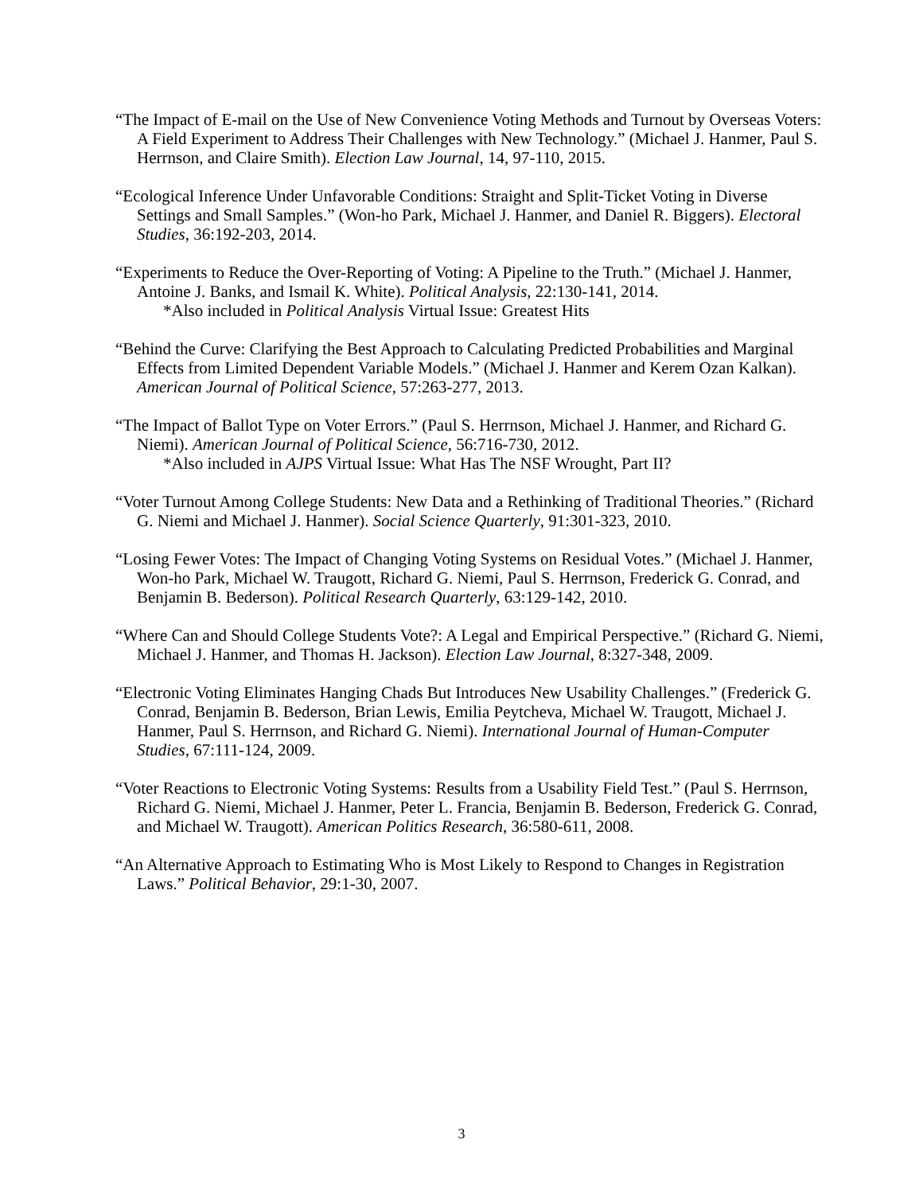“The Impact of E-mail on the Use of New Convenience Voting Methods and Turnout by Overseas Voters: A Field Experiment to Address Their Challenges with New Technology.” (Michael J. Hanmer, Paul S. Herrnson, and Claire Smith). Election Law Journal, 14, 97-110, 2015.
“Ecological Inference Under Unfavorable Conditions: Straight and Split-Ticket Voting in Diverse Settings and Small Samples.” (Won-ho Park, Michael J. Hanmer, and Daniel R. Biggers). Electoral Studies, 36:192-203, 2014.
“Experiments to Reduce the Over-Reporting of Voting: A Pipeline to the Truth.” (Michael J. Hanmer, Antoine J. Banks, and Ismail K. White). Political Analysis, 22:130-141, 2014.
*Also included in Political Analysis Virtual Issue: Greatest Hits
“Behind the Curve: Clarifying the Best Approach to Calculating Predicted Probabilities and Marginal Effects from Limited Dependent Variable Models.” (Michael J. Hanmer and Kerem Ozan Kalkan). American Journal of Political Science, 57:263-277, 2013.
“The Impact of Ballot Type on Voter Errors.” (Paul S. Herrnson, Michael J. Hanmer, and Richard G. Niemi). American Journal of Political Science, 56:716-730, 2012.
*Also included in AJPS Virtual Issue: What Has The NSF Wrought, Part II?
“Voter Turnout Among College Students: New Data and a Rethinking of Traditional Theories.” (Richard G. Niemi and Michael J. Hanmer). Social Science Quarterly, 91:301-323, 2010.
“Losing Fewer Votes: The Impact of Changing Voting Systems on Residual Votes.” (Michael J. Hanmer, Won-ho Park, Michael W. Traugott, Richard G. Niemi, Paul S. Herrnson, Frederick G. Conrad, and Benjamin B. Bederson). Political Research Quarterly, 63:129-142, 2010.
“Where Can and Should College Students Vote?: A Legal and Empirical Perspective.” (Richard G. Niemi, Michael J. Hanmer, and Thomas H. Jackson). Election Law Journal, 8:327-348, 2009.
“Electronic Voting Eliminates Hanging Chads But Introduces New Usability Challenges.” (Frederick G. Conrad, Benjamin B. Bederson, Brian Lewis, Emilia Peytcheva, Michael W. Traugott, Michael J. Hanmer, Paul S. Herrnson, and Richard G. Niemi). International Journal of Human-Computer Studies, 67:111-124, 2009.
“Voter Reactions to Electronic Voting Systems: Results from a Usability Field Test.” (Paul S. Herrnson, Richard G. Niemi, Michael J. Hanmer, Peter L. Francia, Benjamin B. Bederson, Frederick G. Conrad, and Michael W. Traugott). American Politics Research, 36:580-611, 2008.
“An Alternative Approach to Estimating Who is Most Likely to Respond to Changes in Registration Laws.” Political Behavior, 29:1-30, 2007.
3